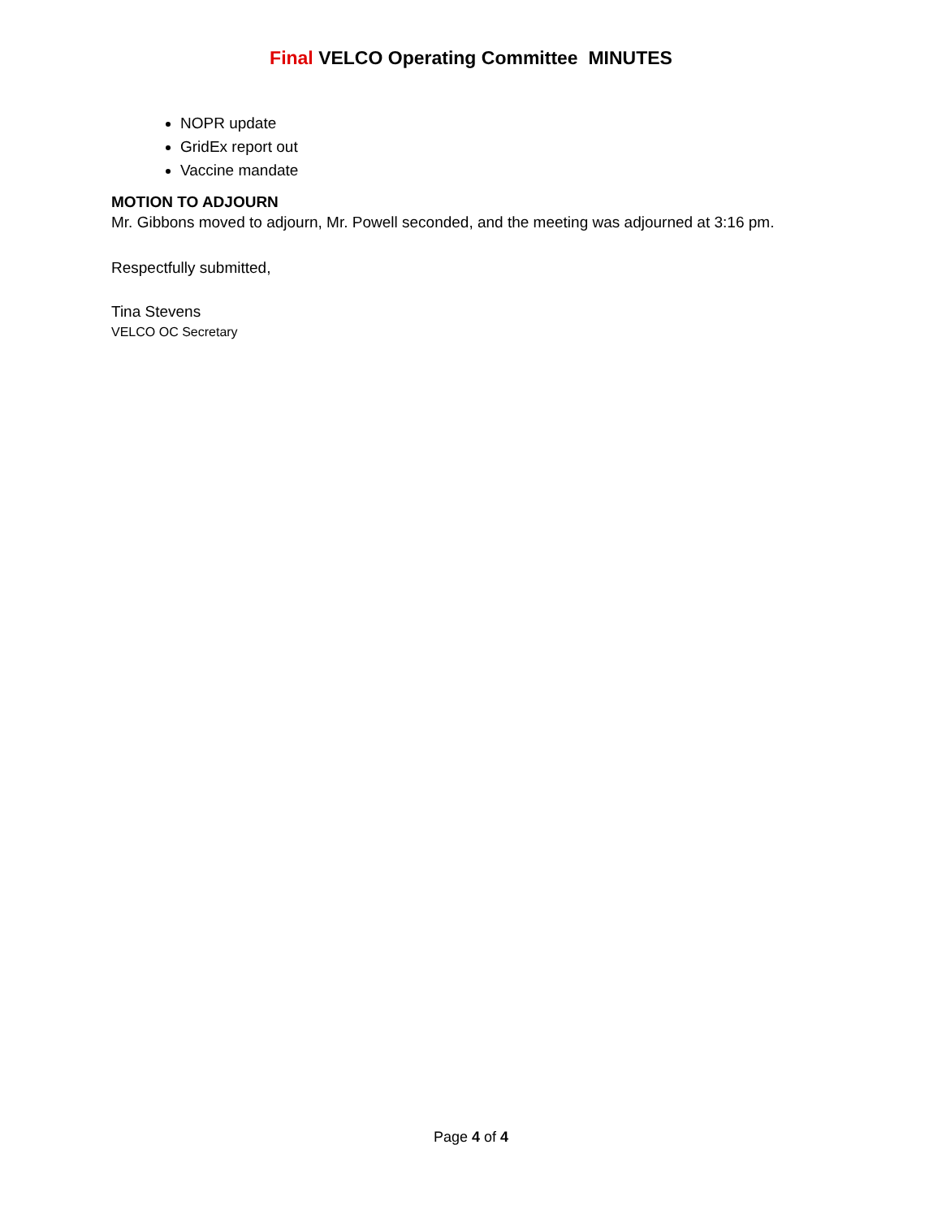Final VELCO Operating Committee MINUTES
NOPR update
GridEx report out
Vaccine mandate
MOTION TO ADJOURN
Mr. Gibbons moved to adjourn, Mr. Powell seconded, and the meeting was adjourned at 3:16 pm.
Respectfully submitted,
Tina Stevens
VELCO OC Secretary
Page 4 of 4